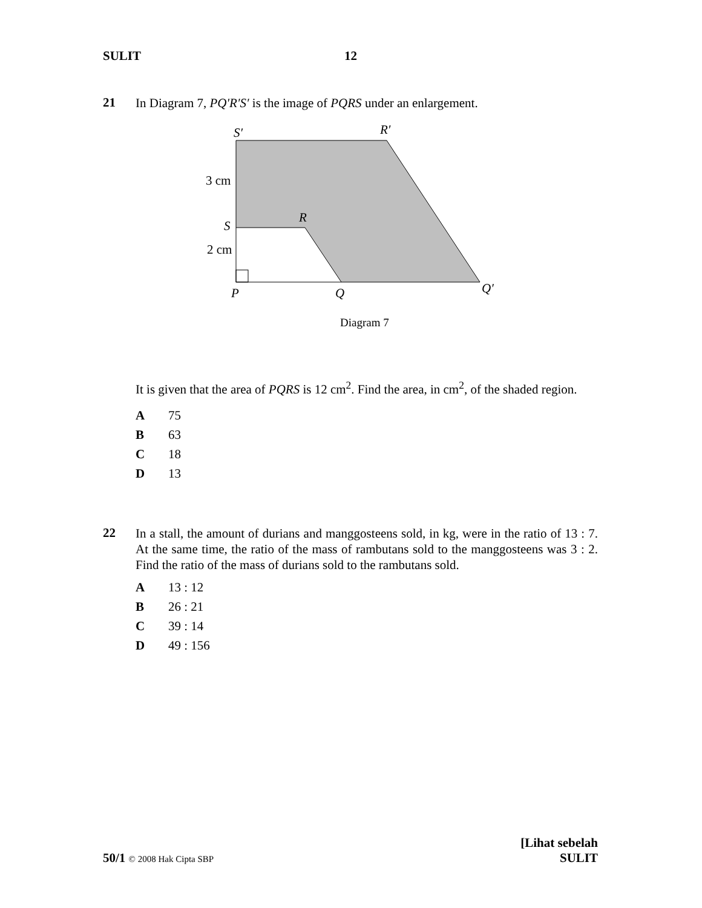SULIT 12
21 In Diagram 7, PQ′R′S′ is the image of PQRS under an enlargement.
S′
R′
R
S
P
Q
Q′
3 cm
2 cm
Diagram 7
It is given that the area of PQRS is 12 cm<sup>2</sup>. Find the area, in cm<sup>2</sup>, of the shaded region.
A 75
B 63
C 18
D 13
22 In a stall, the amount of durians and manggosteens sold, in kg, were in the ratio of 13 : 7. At the same time, the ratio of the mass of rambutans sold to the manggosteens was 3 : 2. Find the ratio of the mass of durians sold to the rambutans sold.
A 13 : 12
B 26 : 21
C 39 : 14
D 49 : 156
50/1 © 2008 Hak Cipta SBP [Lihat sebelah
SULIT